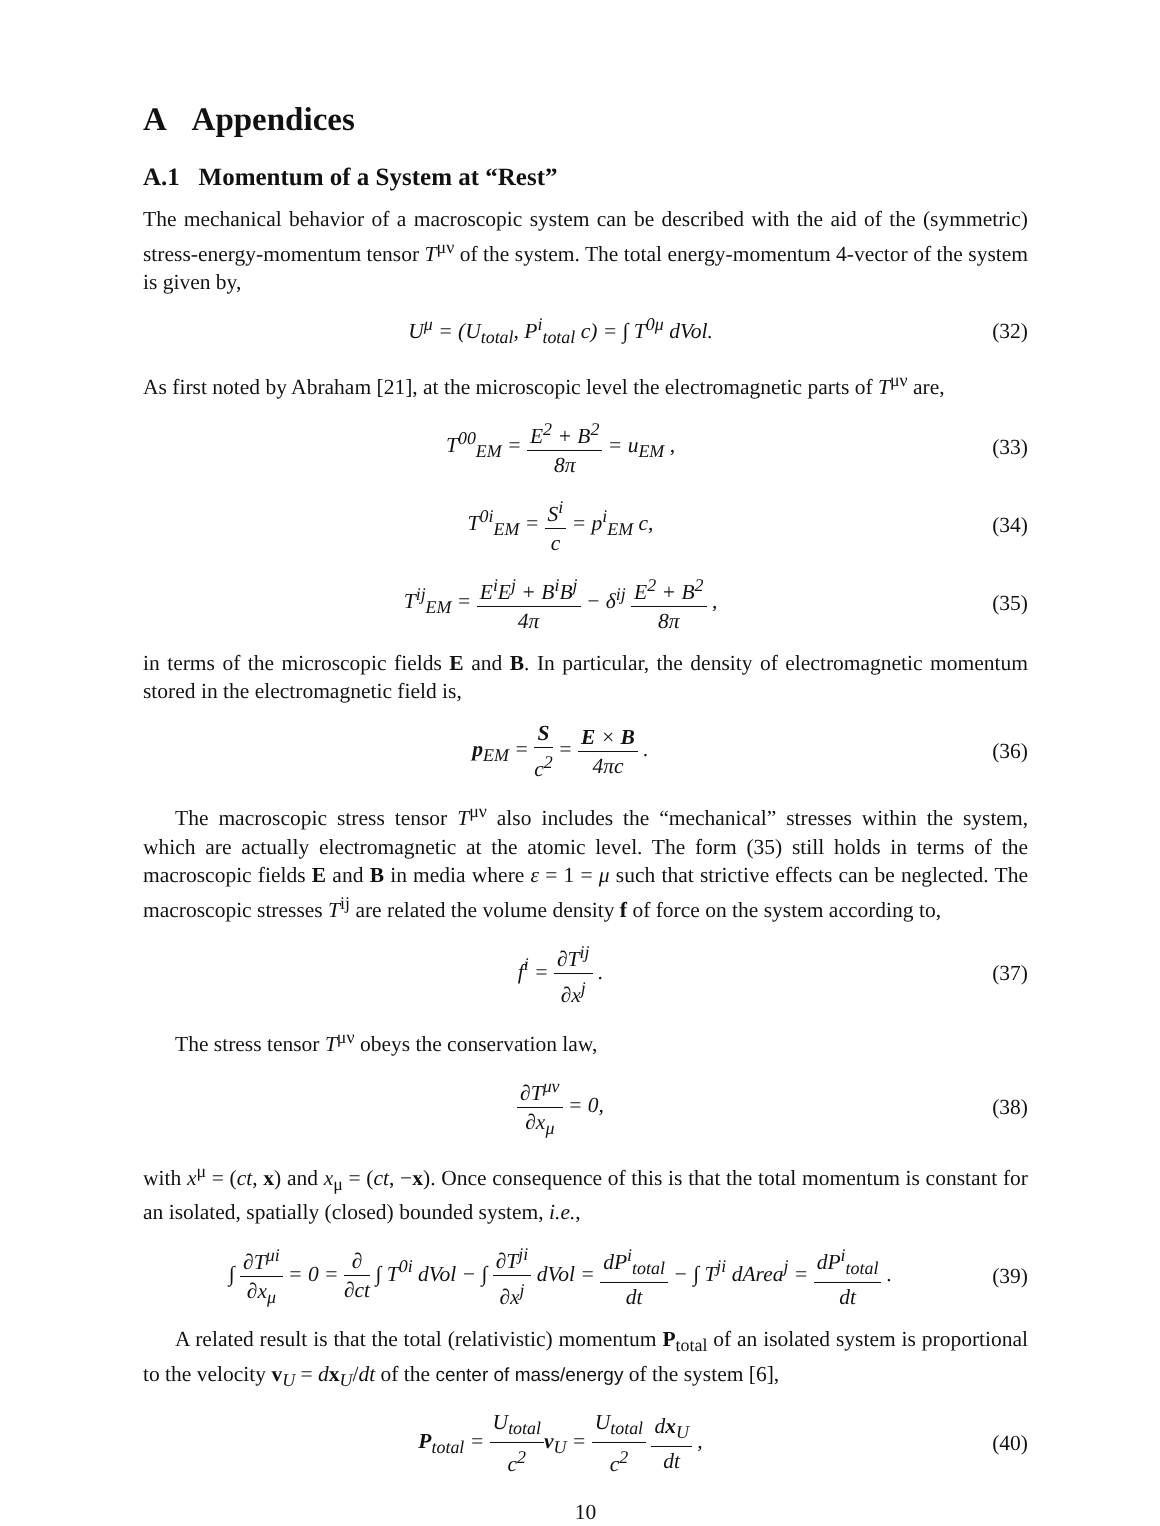A Appendices
A.1 Momentum of a System at “Rest”
The mechanical behavior of a macroscopic system can be described with the aid of the (symmetric) stress-energy-momentum tensor T<sup>μν</sup> of the system. The total energy-momentum 4-vector of the system is given by,
U<sup>μ</sup> = (U<sub>total</sub>, P<sup>i</sup><sub>total</sub> c) = ∫ T<sup>0μ</sup> dVol.
(32)
As first noted by Abraham [21], at the microscopic level the electromagnetic parts of T<sup>μν</sup> are,
T<sup>00</sup><sub>EM</sub> = E<sup>2</sup> + B<sup>2</sup> 8π = u<sub>EM</sub> ,
(33)
T<sup>0i</sup><sub>EM</sub> = S<sup>i</sup> c = p<sup>i</sup><sub>EM</sub> c,
(34)
T<sup>ij</sup><sub>EM</sub> = E<sup>i</sup>E<sup>j</sup> + B<sup>i</sup>B<sup>j</sup> 4π − δ<sup>ij</sup> E<sup>2</sup> + B<sup>2</sup> 8π ,
(35)
in terms of the microscopic fields E and B. In particular, the density of electromagnetic momentum stored in the electromagnetic field is,
p<sub>EM</sub> = S c<sup>2</sup> = E × B 4πc .
(36)
The macroscopic stress tensor T<sup>μν</sup> also includes the “mechanical” stresses within the system, which are actually electromagnetic at the atomic level. The form (35) still holds in terms of the macroscopic fields E and B in media where ε = 1 = μ such that strictive effects can be neglected. The macroscopic stresses T<sup>ij</sup> are related the volume density f of force on the system according to,
f<sup>i</sup> = ∂T<sup>ij</sup> ∂x<sup>j</sup> .
(37)
The stress tensor T<sup>μν</sup> obeys the conservation law,
∂T<sup>μν</sup> ∂x<sub>μ</sub> = 0,
(38)
with x<sup>μ</sup> = (ct, x) and x<sub>μ</sub> = (ct, −x). Once consequence of this is that the total momentum is constant for an isolated, spatially (closed) bounded system, i.e.,
∫ ∂T<sup>μi</sup> ∂x<sub>μ</sub> = 0 = ∂ ∂ct ∫ T<sup>0i</sup> dVol − ∫ ∂T<sup>ji</sup> ∂x<sup>j</sup> dVol = dP<sup>i</sup><sub>total</sub> dt − ∫ T<sup>ji</sup> dArea<sup>j</sup> = dP<sup>i</sup><sub>total</sub> dt .
(39)
A related result is that the total (relativistic) momentum P<sub>total</sub> of an isolated system is proportional to the velocity v<sub>U</sub> = dx<sub>U</sub>/dt of the center of mass/energy of the system [6],
P<sub>total</sub> = U<sub>total</sub> c<sup>2</sup> v<sub>U</sub> = U<sub>total</sub> c<sup>2</sup> dx<sub>U</sub> dt ,
(40)
10